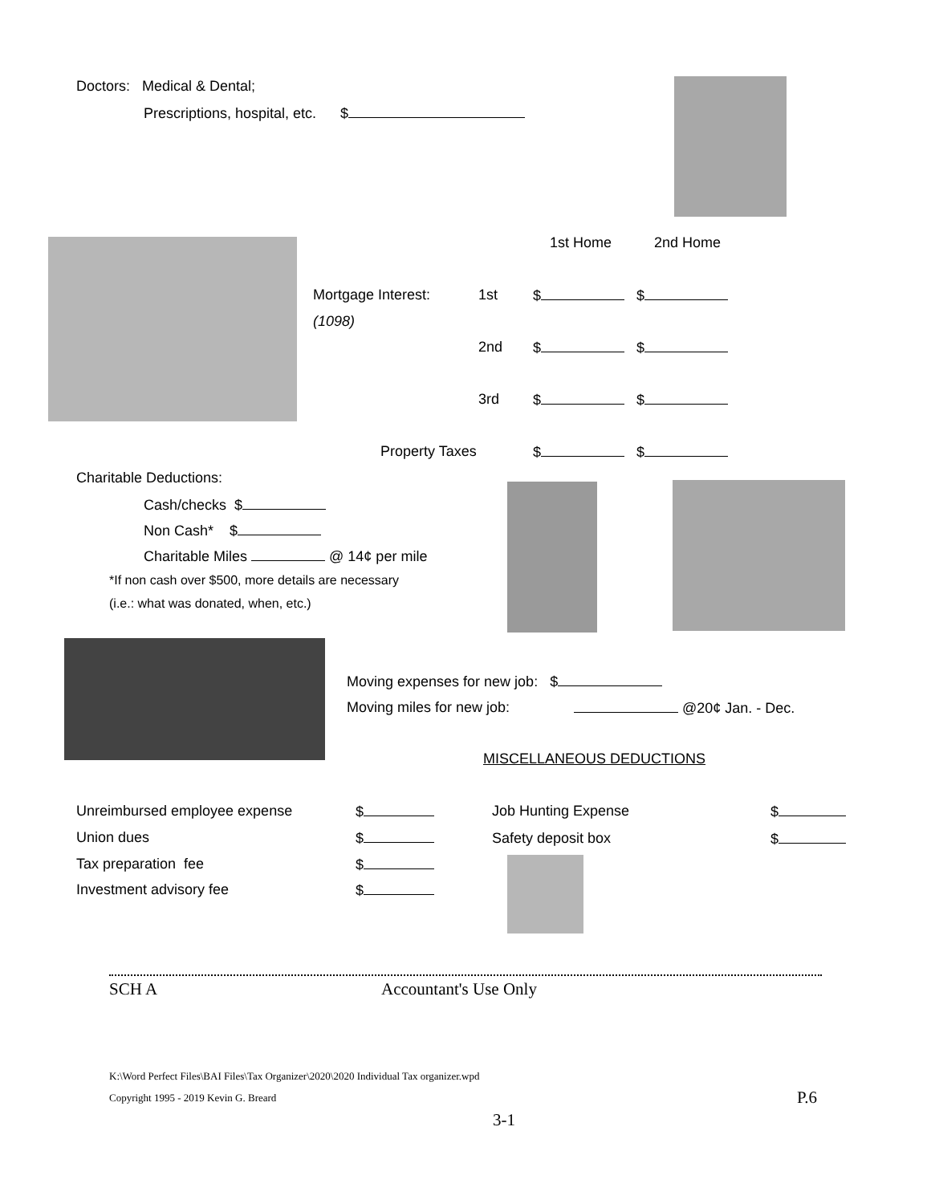Doctors: Medical & Dental;
Prescriptions, hospital, etc. $
1st Home 2nd Home
Mortgage Interest:
(1098)
1st
2nd
3rd
Property Taxes
$ $
$ $
$ $
$ $
Charitable Deductions:
Cash/checks $
Non Cash* $
Charitable Miles @ 14¢ per mile
*If non cash over $500, more details are necessary
(i.e.: what was donated, when, etc.)
Moving expenses for new job: $
Moving miles for new job: @20¢ Jan. - Dec.
MISCELLANEOUS DEDUCTIONS
Unreimbursed employee expense
Union dues
Tax preparation fee
Investment advisory fee
$
$
$
$
Job Hunting Expense
Safety deposit box
$
$
SCH A Accountant's Use Only
K:\Word Perfect Files\BAI Files\Tax Organizer\2020\2020 Individual Tax organizer.wpd
Copyright 1995 - 2019 Kevin G. Breard
P.6
3-1